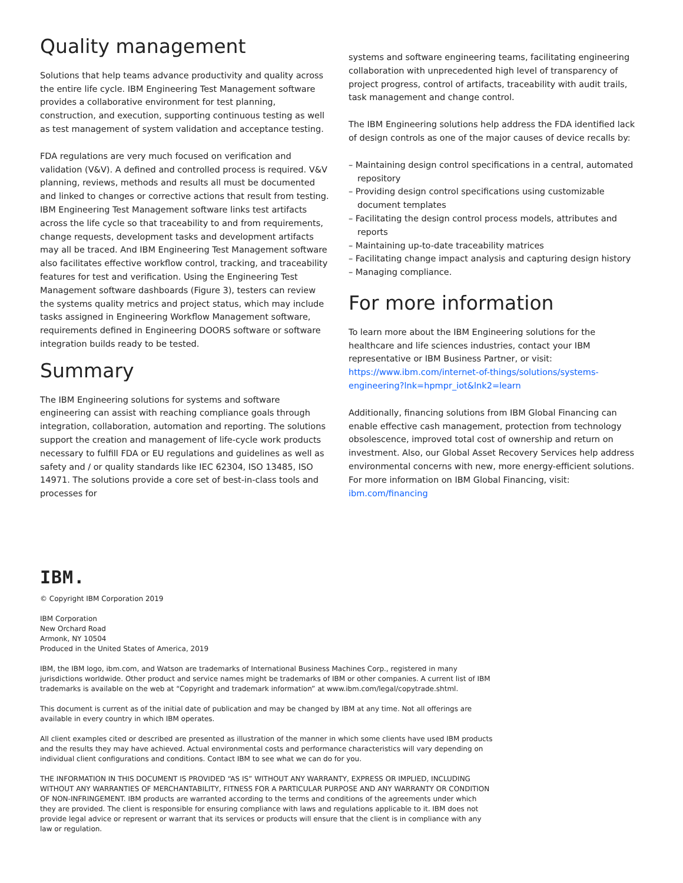Quality management
Solutions that help teams advance productivity and quality across the entire life cycle. IBM Engineering Test Management software provides a collaborative environment for test planning, construction, and execution, supporting continuous testing as well as test management of system validation and acceptance testing.
FDA regulations are very much focused on verification and validation (V&V). A defined and controlled process is required. V&V planning, reviews, methods and results all must be documented and linked to changes or corrective actions that result from testing. IBM Engineering Test Management software links test artifacts across the life cycle so that traceability to and from requirements, change requests, development tasks and development artifacts may all be traced. And IBM Engineering Test Management software also facilitates effective workflow control, tracking, and traceability features for test and verification. Using the Engineering Test Management software dashboards (Figure 3), testers can review the systems quality metrics and project status, which may include tasks assigned in Engineering Workflow Management software, requirements defined in Engineering DOORS software or software integration builds ready to be tested.
Summary
The IBM Engineering solutions for systems and software engineering can assist with reaching compliance goals through integration, collaboration, automation and reporting. The solutions support the creation and management of life-cycle work products necessary to fulfill FDA or EU regulations and guidelines as well as safety and / or quality standards like IEC 62304, ISO 13485, ISO 14971. The solutions provide a core set of best-in-class tools and processes for
systems and software engineering teams, facilitating engineering collaboration with unprecedented high level of transparency of project progress, control of artifacts, traceability with audit trails, task management and change control.
The IBM Engineering solutions help address the FDA identified lack of design controls as one of the major causes of device recalls by:
– Maintaining design control specifications in a central, automated repository
– Providing design control specifications using customizable document templates
– Facilitating the design control process models, attributes and reports
– Maintaining up-to-date traceability matrices
– Facilitating change impact analysis and capturing design history
– Managing compliance.
For more information
To learn more about the IBM Engineering solutions for the healthcare and life sciences industries, contact your IBM representative or IBM Business Partner, or visit: https://www.ibm.com/internet-of-things/solutions/systems-engineering?lnk=hpmpr_iot&lnk2=learn
Additionally, financing solutions from IBM Global Financing can enable effective cash management, protection from technology obsolescence, improved total cost of ownership and return on investment. Also, our Global Asset Recovery Services help address environmental concerns with new, more energy-efficient solutions. For more information on IBM Global Financing, visit: ibm.com/financing
IBM.
© Copyright IBM Corporation 2019
IBM Corporation
New Orchard Road
Armonk, NY 10504
Produced in the United States of America, 2019
IBM, the IBM logo, ibm.com, and Watson are trademarks of International Business Machines Corp., registered in many jurisdictions worldwide. Other product and service names might be trademarks of IBM or other companies. A current list of IBM trademarks is available on the web at “Copyright and trademark information” at www.ibm.com/legal/copytrade.shtml.
This document is current as of the initial date of publication and may be changed by IBM at any time. Not all offerings are available in every country in which IBM operates.
All client examples cited or described are presented as illustration of the manner in which some clients have used IBM products and the results they may have achieved. Actual environmental costs and performance characteristics will vary depending on individual client configurations and conditions. Contact IBM to see what we can do for you.
THE INFORMATION IN THIS DOCUMENT IS PROVIDED “AS IS” WITHOUT ANY WARRANTY, EXPRESS OR IMPLIED, INCLUDING WITHOUT ANY WARRANTIES OF MERCHANTABILITY, FITNESS FOR A PARTICULAR PURPOSE AND ANY WARRANTY OR CONDITION OF NON-INFRINGEMENT. IBM products are warranted according to the terms and conditions of the agreements under which they are provided. The client is responsible for ensuring compliance with laws and regulations applicable to it. IBM does not provide legal advice or represent or warrant that its services or products will ensure that the client is in compliance with any law or regulation.